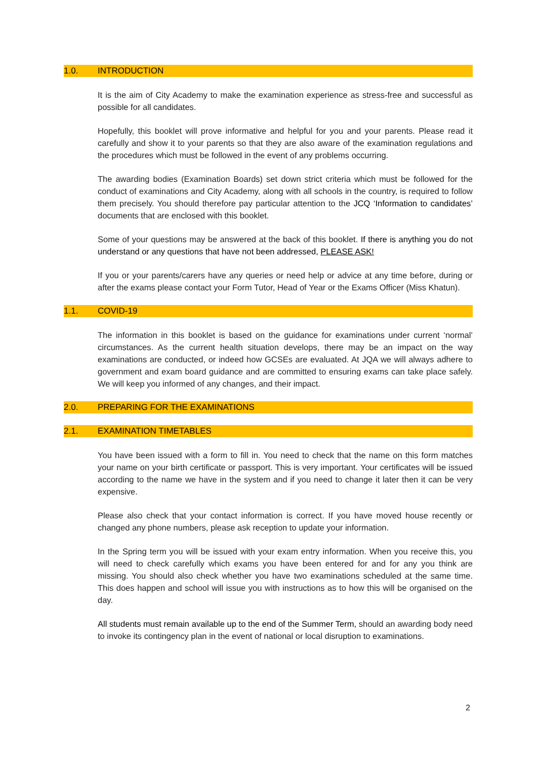1.0. INTRODUCTION
It is the aim of City Academy to make the examination experience as stress-free and successful as possible for all candidates.
Hopefully, this booklet will prove informative and helpful for you and your parents. Please read it carefully and show it to your parents so that they are also aware of the examination regulations and the procedures which must be followed in the event of any problems occurring.
The awarding bodies (Examination Boards) set down strict criteria which must be followed for the conduct of examinations and City Academy, along with all schools in the country, is required to follow them precisely. You should therefore pay particular attention to the JCQ ‘Information to candidates’ documents that are enclosed with this booklet.
Some of your questions may be answered at the back of this booklet. If there is anything you do not understand or any questions that have not been addressed, PLEASE ASK!
If you or your parents/carers have any queries or need help or advice at any time before, during or after the exams please contact your Form Tutor, Head of Year or the Exams Officer (Miss Khatun).
1.1. COVID-19
The information in this booklet is based on the guidance for examinations under current ‘normal’ circumstances. As the current health situation develops, there may be an impact on the way examinations are conducted, or indeed how GCSEs are evaluated. At JQA we will always adhere to government and exam board guidance and are committed to ensuring exams can take place safely. We will keep you informed of any changes, and their impact.
2.0. PREPARING FOR THE EXAMINATIONS
2.1. EXAMINATION TIMETABLES
You have been issued with a form to fill in. You need to check that the name on this form matches your name on your birth certificate or passport. This is very important. Your certificates will be issued according to the name we have in the system and if you need to change it later then it can be very expensive.
Please also check that your contact information is correct. If you have moved house recently or changed any phone numbers, please ask reception to update your information.
In the Spring term you will be issued with your exam entry information. When you receive this, you will need to check carefully which exams you have been entered for and for any you think are missing. You should also check whether you have two examinations scheduled at the same time. This does happen and school will issue you with instructions as to how this will be organised on the day.
All students must remain available up to the end of the Summer Term, should an awarding body need to invoke its contingency plan in the event of national or local disruption to examinations.
2